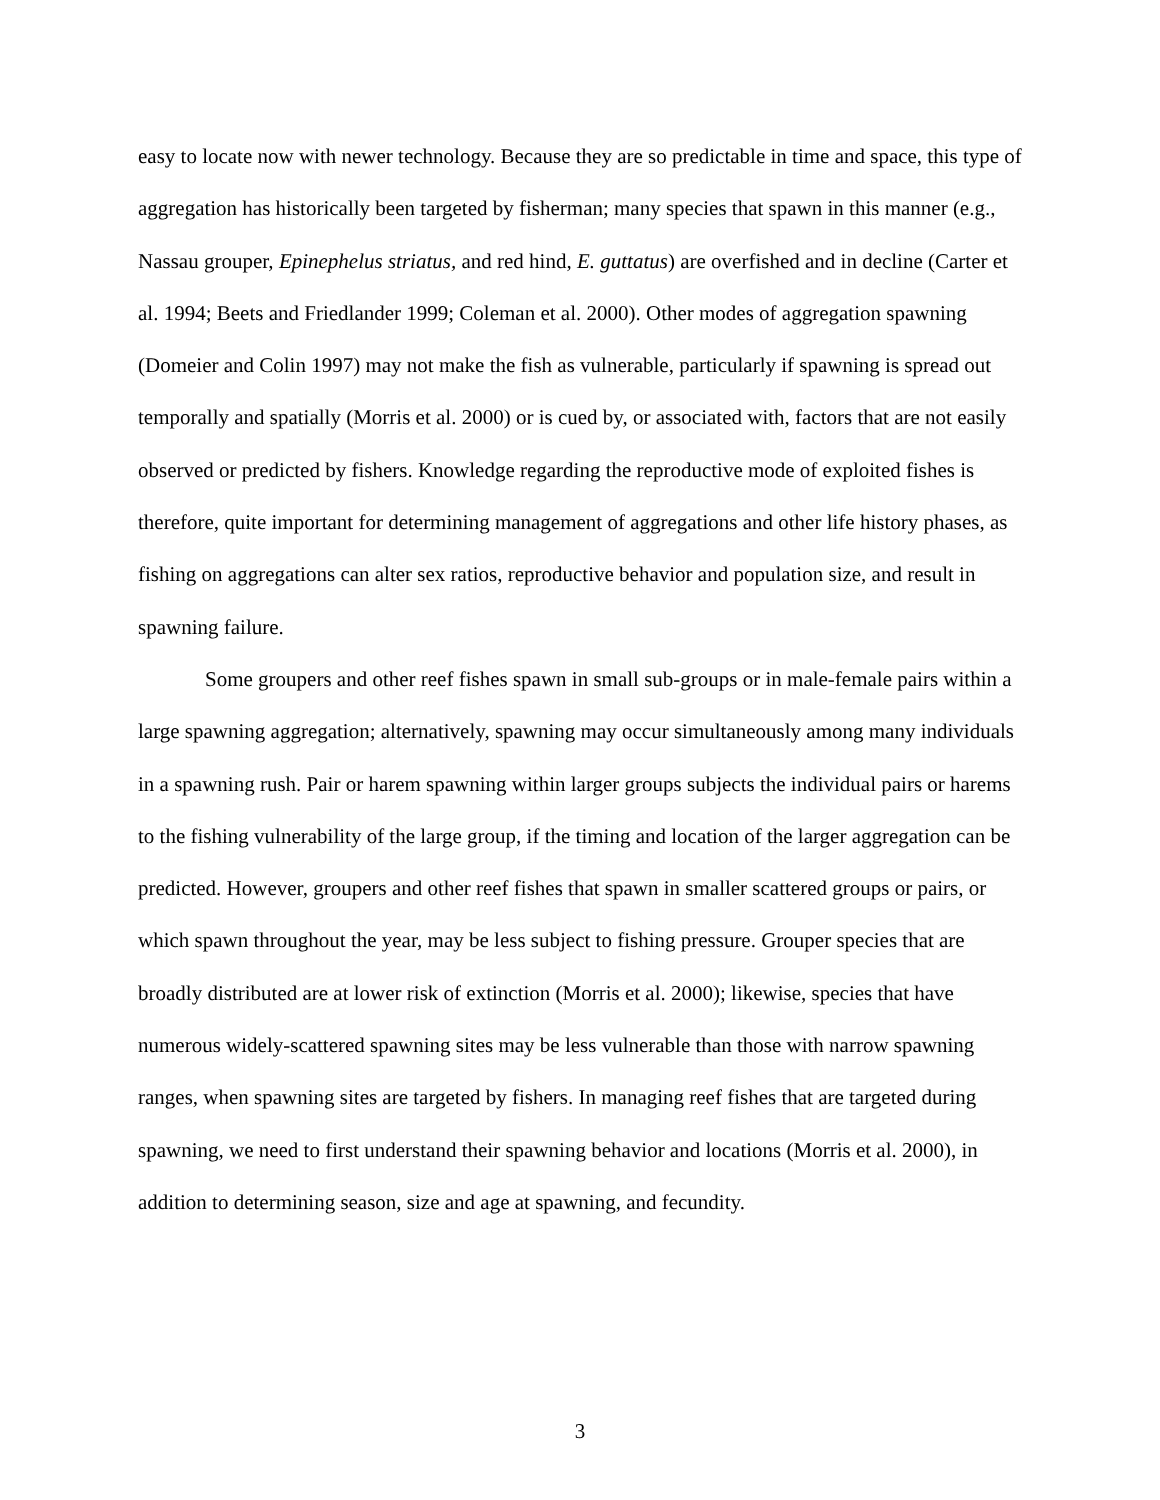easy to locate now with newer technology. Because they are so predictable in time and space, this type of aggregation has historically been targeted by fisherman; many species that spawn in this manner (e.g., Nassau grouper, Epinephelus striatus, and red hind, E. guttatus) are overfished and in decline (Carter et al. 1994; Beets and Friedlander 1999; Coleman et al. 2000). Other modes of aggregation spawning (Domeier and Colin 1997) may not make the fish as vulnerable, particularly if spawning is spread out temporally and spatially (Morris et al. 2000) or is cued by, or associated with, factors that are not easily observed or predicted by fishers. Knowledge regarding the reproductive mode of exploited fishes is therefore, quite important for determining management of aggregations and other life history phases, as fishing on aggregations can alter sex ratios, reproductive behavior and population size, and result in spawning failure.
Some groupers and other reef fishes spawn in small sub-groups or in male-female pairs within a large spawning aggregation; alternatively, spawning may occur simultaneously among many individuals in a spawning rush. Pair or harem spawning within larger groups subjects the individual pairs or harems to the fishing vulnerability of the large group, if the timing and location of the larger aggregation can be predicted. However, groupers and other reef fishes that spawn in smaller scattered groups or pairs, or which spawn throughout the year, may be less subject to fishing pressure. Grouper species that are broadly distributed are at lower risk of extinction (Morris et al. 2000); likewise, species that have numerous widely-scattered spawning sites may be less vulnerable than those with narrow spawning ranges, when spawning sites are targeted by fishers. In managing reef fishes that are targeted during spawning, we need to first understand their spawning behavior and locations (Morris et al. 2000), in addition to determining season, size and age at spawning, and fecundity.
3